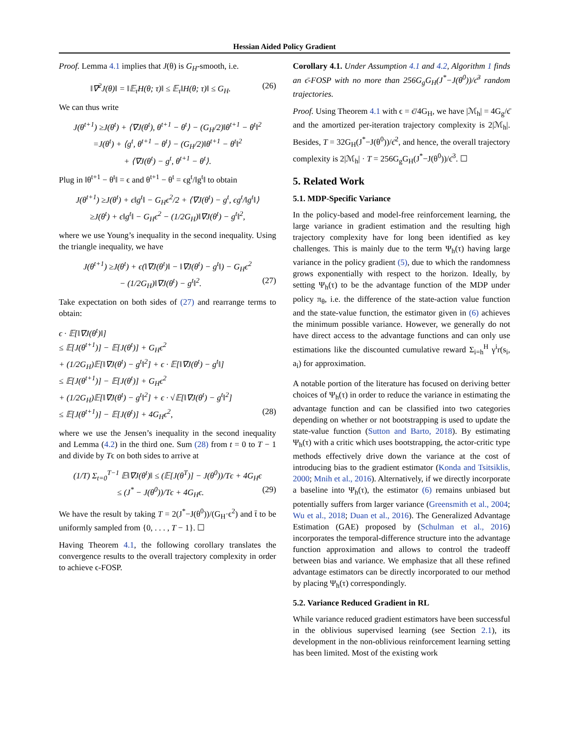Hessian Aided Policy Gradient
Proof. Lemma 4.1 implies that J(θ) is G<sub>H</sub>-smooth, i.e.
‖∇<sup>2</sup>J(θ)‖ = ‖𝔼<sub>τ</sub>H(θ; τ)‖ ≤ 𝔼<sub>τ</sub>‖H(θ; τ)‖ ≤ G<sub>H</sub>. (26)
We can thus write
J(θ<sup>t+1</sup>) ≥J(θ<sup>t</sup>) + ⟨∇J(θ<sup>t</sup>), θ<sup>t+1</sup> − θ<sup>t</sup>⟩ − (G<sub>H</sub>/2)‖θ<sup>t+1</sup> − θ<sup>t</sup>‖<sup>2</sup>
=J(θ<sup>t</sup>) + ⟨g<sup>t</sup>, θ<sup>t+1</sup> − θ<sup>t</sup>⟩ − (G<sub>H</sub>/2)‖θ<sup>t+1</sup> − θ<sup>t</sup>‖<sup>2</sup>
+ ⟨∇J(θ<sup>t</sup>) − g<sup>t</sup>, θ<sup>t+1</sup> − θ<sup>t</sup>⟩.
Plug in ‖θ<sup>t+1</sup> − θ<sup>t</sup>‖ = ϵ and θ<sup>t+1</sup> − θ<sup>t</sup> = ϵg<sup>t</sup>/‖g<sup>t</sup>‖ to obtain
J(θ<sup>t+1</sup>) ≥J(θ<sup>t</sup>) + ϵ‖g<sup>t</sup>‖ − G<sub>H</sub>ϵ<sup>2</sup>/2 + ⟨∇J(θ<sup>t</sup>) − g<sup>t</sup>, ϵg<sup>t</sup>/‖g<sup>t</sup>‖⟩
≥J(θ<sup>t</sup>) + ϵ‖g<sup>t</sup>‖ − G<sub>H</sub>ϵ<sup>2</sup> − (1/2G<sub>H</sub>)‖∇J(θ<sup>t</sup>) − g<sup>t</sup>‖<sup>2</sup>,
where we use Young’s inequality in the second inequality. Using the triangle inequality, we have
J(θ<sup>t+1</sup>) ≥J(θ<sup>t</sup>) + ϵ(‖∇J(θ<sup>t</sup>)‖ − ‖∇J(θ<sup>t</sup>) − g<sup>t</sup>‖) − G<sub>H</sub>ϵ<sup>2</sup>
− (1/2G<sub>H</sub>)‖∇J(θ<sup>t</sup>) − g<sup>t</sup>‖<sup>2</sup>. (27)
Take expectation on both sides of (27) and rearrange terms to obtain:
ϵ · 𝔼[‖∇J(θ<sup>t</sup>)‖]
≤ 𝔼[J(θ<sup>t+1</sup>)] − 𝔼[J(θ<sup>t</sup>)] + G<sub>H</sub>ϵ<sup>2</sup>
+ (1/2G<sub>H</sub>)𝔼[‖∇J(θ<sup>t</sup>) − g<sup>t</sup>‖<sup>2</sup>] + ϵ · 𝔼[‖∇J(θ<sup>t</sup>) − g<sup>t</sup>‖]
≤ 𝔼[J(θ<sup>t+1</sup>)] − 𝔼[J(θ<sup>t</sup>)] + G<sub>H</sub>ϵ<sup>2</sup>
+ (1/2G<sub>H</sub>)𝔼[‖∇J(θ<sup>t</sup>) − g<sup>t</sup>‖<sup>2</sup>] + ϵ · √𝔼[‖∇J(θ<sup>t</sup>) − g<sup>t</sup>‖<sup>2</sup>]
≤ 𝔼[J(θ<sup>t+1</sup>)] − 𝔼[J(θ<sup>t</sup>)] + 4G<sub>H</sub>ϵ<sup>2</sup>, (28)
where we use the Jensen’s inequality in the second inequality and Lemma (4.2) in the third one. Sum (28) from t = 0 to T − 1 and divide by Tϵ on both sides to arrive at
(1/T) Σ<sub>t=0</sub><sup>T−1</sup> 𝔼‖∇J(θ<sup>t</sup>)‖ ≤ (𝔼[J(θ<sup>T</sup>)] − J(θ<sup>0</sup>))/Tϵ + 4G<sub>H</sub>ϵ
≤ (J<sup>*</sup> − J(θ<sup>0</sup>))/Tϵ + 4G<sub>H</sub>ϵ. (29)
We have the result by taking T = 2(J<sup>*</sup>−J(θ<sup>0</sup>))/(G<sub>H</sub>·ϵ<sup>2</sup>) and t̄ to be uniformly sampled from {0, . . . , T − 1}. ☐
Having Theorem 4.1, the following corollary translates the convergence results to the overall trajectory complexity in order to achieve ϵ-FOSP.
Corollary 4.1. Under Assumption 4.1 and 4.2, Algorithm 1 finds an ϵ̄-FOSP with no more than 256G<sub>g</sub>G<sub>H</sub>(J<sup>*</sup>−J(θ<sup>0</sup>))/ϵ̄<sup>3</sup> random trajectories.
Proof. Using Theorem 4.1 with ϵ = ϵ̄/4G<sub>H</sub>, we have |ℳ<sub>h</sub>| = 4G<sub>g</sub>/ϵ̄ and the amortized per-iteration trajectory complexity is 2|ℳ<sub>h</sub>|. Besides, T = 32G<sub>H</sub>(J<sup>*</sup>−J(θ<sup>0</sup>))/ϵ̄<sup>2</sup>, and hence, the overall trajectory complexity is 2|ℳ<sub>h</sub>| · T = 256G<sub>g</sub>G<sub>H</sub>(J<sup>*</sup>−J(θ<sup>0</sup>))/ϵ̄<sup>3</sup>. ☐
5. Related Work
5.1. MDP-Specific Variance
In the policy-based and model-free reinforcement learning, the large variance in gradient estimation and the resulting high trajectory complexity have for long been identified as key challenges. This is mainly due to the term Ψ<sub>h</sub>(τ) having large variance in the policy gradient (5), due to which the randomness grows exponentially with respect to the horizon. Ideally, by setting Ψ<sub>h</sub>(τ) to be the advantage function of the MDP under policy π<sub>θ</sub>, i.e. the difference of the state-action value function and the state-value function, the estimator given in (6) achieves the minimum possible variance. However, we generally do not have direct access to the advantage functions and can only use estimations like the discounted cumulative reward Σ<sub>i=h</sub><sup>H</sup> γ<sup>i</sup>r(s<sub>i</sub>, a<sub>i</sub>) for approximation.
A notable portion of the literature has focused on deriving better choices of Ψ<sub>h</sub>(τ) in order to reduce the variance in estimating the advantage function and can be classified into two categories depending on whether or not bootstrapping is used to update the state-value function (Sutton and Barto, 2018). By estimating Ψ<sub>h</sub>(τ) with a critic which uses bootstrapping, the actor-critic type methods effectively drive down the variance at the cost of introducing bias to the gradient estimator (Konda and Tsitsiklis, 2000; Mnih et al., 2016). Alternatively, if we directly incorporate a baseline into Ψ<sub>h</sub>(τ), the estimator (6) remains unbiased but potentially suffers from larger variance (Greensmith et al., 2004; Wu et al., 2018; Duan et al., 2016). The Generalized Advantage Estimation (GAE) proposed by (Schulman et al., 2016) incorporates the temporal-difference structure into the advantage function approximation and allows to control the tradeoff between bias and variance. We emphasize that all these refined advantage estimators can be directly incorporated to our method by placing Ψ<sub>h</sub>(τ) correspondingly.
5.2. Variance Reduced Gradient in RL
While variance reduced gradient estimators have been successful in the oblivious supervised learning (see Section 2.1), its development in the non-oblivious reinforcement learning setting has been limited. Most of the existing work